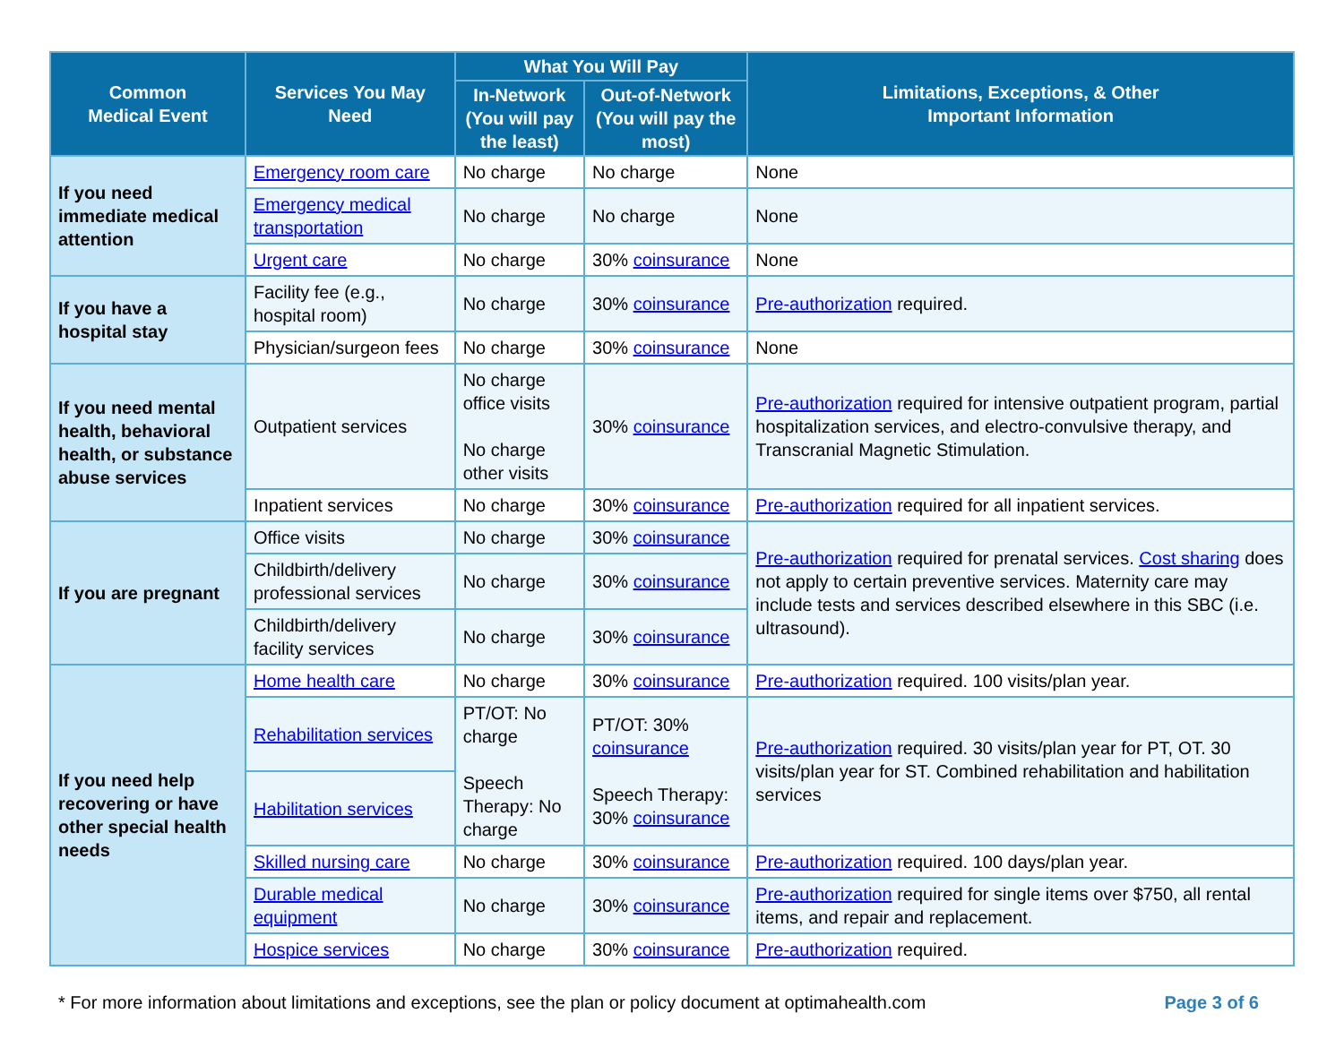| Common Medical Event | Services You May Need | What You Will Pay | | Limitations, Exceptions, & Other Important Information |
| --- | --- | --- | --- | --- |
| | | In-Network (You will pay the least) | Out-of-Network (You will pay the most) | |
| If you need immediate medical attention | Emergency room care | No charge | No charge | None |
| | Emergency medical transportation | No charge | No charge | None |
| | Urgent care | No charge | 30% coinsurance | None |
| If you have a hospital stay | Facility fee (e.g., hospital room) | No charge | 30% coinsurance | Pre-authorization required. |
| | Physician/surgeon fees | No charge | 30% coinsurance | None |
| If you need mental health, behavioral health, or substance abuse services | Outpatient services | No charge office visits No charge other visits | 30% coinsurance | Pre-authorization required for intensive outpatient program, partial hospitalization services, and electro-convulsive therapy, and Transcranial Magnetic Stimulation. |
| | Inpatient services | No charge | 30% coinsurance | Pre-authorization required for all inpatient services. |
| If you are pregnant | Office visits | No charge | 30% coinsurance | Pre-authorization required for prenatal services. Cost sharing does not apply to certain preventive services. Maternity care may include tests and services described elsewhere in this SBC (i.e. ultrasound). |
| | Childbirth/delivery professional services | No charge | 30% coinsurance | |
| | Childbirth/delivery facility services | No charge | 30% coinsurance | |
| If you need help recovering or have other special health needs | Home health care | No charge | 30% coinsurance | Pre-authorization required. 100 visits/plan year. |
| | Rehabilitation services | PT/OT: No charge Speech Therapy: No charge | PT/OT: 30% coinsurance Speech Therapy: 30% coinsurance | Pre-authorization required. 30 visits/plan year for PT, OT. 30 visits/plan year for ST. Combined rehabilitation and habilitation services |
| | Habilitation services | | | |
| | Skilled nursing care | No charge | 30% coinsurance | Pre-authorization required. 100 days/plan year. |
| | Durable medical equipment | No charge | 30% coinsurance | Pre-authorization required for single items over $750, all rental items, and repair and replacement. |
| | Hospice services | No charge | 30% coinsurance | Pre-authorization required. |
* For more information about limitations and exceptions, see the plan or policy document at optimahealth.com Page 3 of 6